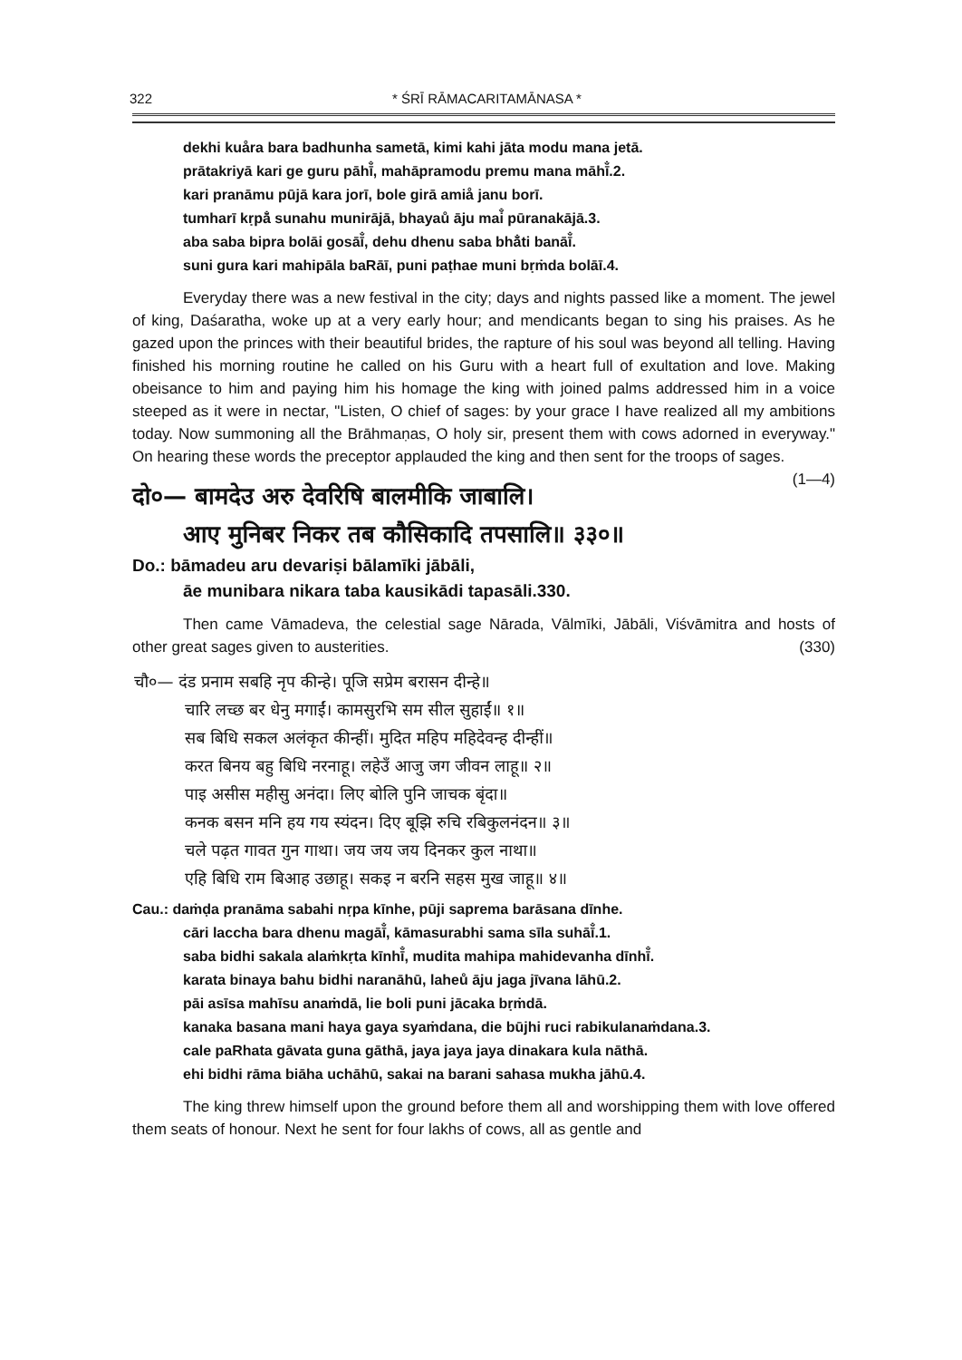322 * ŚRĪ RĀMACARITAMĀNASA *
dekhi kuåra bara badhunha sametā, kimi kahi jāta modu mana jetā.
prātakriyā kari ge guru pāhī̐, mahāpramodu premu mana māhī̐.2.
kari pranāmu pūjā kara jorī, bole girā amiå janu borī.
tumharī kṛpā̐ sunahu munirājā, bhayaů āju mai̐ pūranakājā.3.
aba saba bipra bolāi gosāī̐, dehu dhenu saba bhā̐ti banāī̐.
suni gura kari mahipāla baRāī, puni paṭhae muni bṛṁda bolāī.4.
Everyday there was a new festival in the city; days and nights passed like a moment. The jewel of king, Daśaratha, woke up at a very early hour; and mendicants began to sing his praises. As he gazed upon the princes with their beautiful brides, the rapture of his soul was beyond all telling. Having finished his morning routine he called on his Guru with a heart full of exultation and love. Making obeisance to him and paying him his homage the king with joined palms addressed him in a voice steeped as it were in nectar, "Listen, O chief of sages: by your grace I have realized all my ambitions today. Now summoning all the Brāhmaṇas, O holy sir, present them with cows adorned in everyway." On hearing these words the preceptor applauded the king and then sent for the troops of sages. (1—4)
दो०— बामदेउ अरु देवरिषि बालमीकि जाबालि।
आए मुनिबर निकर तब कौसिकादि तपसालि॥ ३३०॥
Do.: bāmadeu aru devariṣi bālamīki jābāli,
āe munibara nikara taba kausikādi tapasāli.330.
Then came Vāmadeva, the celestial sage Nārada, Vālmīki, Jābāli, Viśvāmitra and hosts of other great sages given to austerities. (330)
चौ०— दंड प्रनाम सबहि नृप कीन्हे। पूजि सप्रेम बरासन दीन्हे॥
चारि लच्छ बर धेनु मगाईं। कामसुरभि सम सील सुहाईं॥ १॥
सब बिधि सकल अलंकृत कीन्हीं। मुदित महिप महिदेवन्ह दीन्हीं॥
करत बिनय बहु बिधि नरनाहू। लहेउँ आजु जग जीवन लाहू॥ २॥
पाइ असीस महीसु अनंदा। लिए बोलि पुनि जाचक बृंदा॥
कनक बसन मनि हय गय स्यंदन। दिए बूझि रुचि रबिकुलनंदन॥ ३॥
चले पढ़त गावत गुन गाथा। जय जय जय दिनकर कुल नाथा॥
एहि बिधि राम बिआह उछाहू। सकइ न बरनि सहस मुख जाहू॥ ४॥
Cau.: daṁḍa pranāma sabahi nṛpa kīnhe, pūji saprema barāsana dīnhe.
cāri laccha bara dhenu magāī̐, kāmasurabhi sama sīla suhāī̐.1.
saba bidhi sakala alaṁkṛta kīnhī̐, mudita mahipa mahidevanha dīnhī̐.
karata binaya bahu bidhi naranāhū, laheů āju jaga jīvana lāhū.2.
pāi asīsa mahīsu anaṁdā, lie boli puni jācaka bṛṁdā.
kanaka basana mani haya gaya syaṁdana, die būjhi ruci rabikulanaṁdana.3.
cale paRhata gāvata guna gāthā, jaya jaya jaya dinakara kula nāthā.
ehi bidhi rāma biāha uchāhū, sakai na barani sahasa mukha jāhū.4.
The king threw himself upon the ground before them all and worshipping them with love offered them seats of honour. Next he sent for four lakhs of cows, all as gentle and